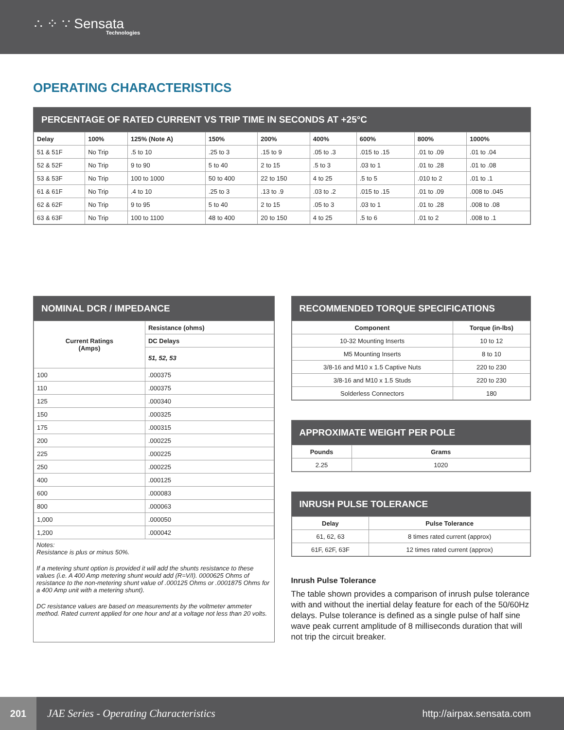∴ ⁘ ∵ Sensata
Technologies
OPERATING CHARACTERISTICS
PERCENTAGE OF RATED CURRENT VS TRIP TIME IN SECONDS AT +25°C
| Delay | 100% | 125% (Note A) | 150% | 200% | 400% | 600% | 800% | 1000% |
| --- | --- | --- | --- | --- | --- | --- | --- | --- |
| 51 & 51F | No Trip | .5 to 10 | .25 to 3 | .15 to 9 | .05 to .3 | .015 to .15 | .01 to .09 | .01 to .04 |
| 52 & 52F | No Trip | 9 to 90 | 5 to 40 | 2 to 15 | .5 to 3 | .03 to 1 | .01 to .28 | .01 to .08 |
| 53 & 53F | No Trip | 100 to 1000 | 50 to 400 | 22 to 150 | 4 to 25 | .5 to 5 | .010 to 2 | .01 to .1 |
| 61 & 61F | No Trip | .4 to 10 | .25 to 3 | .13 to .9 | .03 to .2 | .015 to .15 | .01 to .09 | .008 to .045 |
| 62 & 62F | No Trip | 9 to 95 | 5 to 40 | 2 to 15 | .05 to 3 | .03 to 1 | .01 to .28 | .008 to .08 |
| 63 & 63F | No Trip | 100 to 1100 | 48 to 400 | 20 to 150 | 4 to 25 | .5 to 6 | .01 to 2 | .008 to .1 |
NOMINAL DCR / IMPEDANCE
| Current Ratings (Amps) | Resistance (ohms) |
| --- | --- |
| | DC Delays |
| | 51, 52, 53 |
| 100 | .000375 |
| 110 | .000375 |
| 125 | .000340 |
| 150 | .000325 |
| 175 | .000315 |
| 200 | .000225 |
| 225 | .000225 |
| 250 | .000225 |
| 400 | .000125 |
| 600 | .000083 |
| 800 | .000063 |
| 1,000 | .000050 |
| 1,200 | .000042 |
Notes:
Resistance is plus or minus 50%.
If a metering shunt option is provided it will add the shunts resistance to these values (i.e. A 400 Amp metering shunt would add (R=V/I). 0000625 Ohms of resistance to the non-metering shunt value of .000125 Ohms or .0001875 Ohms for a 400 Amp unit with a metering shunt).
DC resistance values are based on measurements by the voltmeter ammeter method. Rated current applied for one hour and at a voltage not less than 20 volts.
RECOMMENDED TORQUE SPECIFICATIONS
| Component | Torque (in-lbs) |
| --- | --- |
| 10-32 Mounting Inserts | 10 to 12 |
| M5 Mounting Inserts | 8 to 10 |
| 3/8-16 and M10 x 1.5 Captive Nuts | 220 to 230 |
| 3/8-16 and M10 x 1.5 Studs | 220 to 230 |
| Solderless Connectors | 180 |
APPROXIMATE WEIGHT PER POLE
| Pounds | Grams |
| --- | --- |
| 2.25 | 1020 |
INRUSH PULSE TOLERANCE
| Delay | Pulse Tolerance |
| --- | --- |
| 61, 62, 63 | 8 times rated current (approx) |
| 61F, 62F, 63F | 12 times rated current (approx) |
Inrush Pulse Tolerance
The table shown provides a comparison of inrush pulse tolerance with and without the inertial delay feature for each of the 50/60Hz delays. Pulse tolerance is defined as a single pulse of half sine wave peak current amplitude of 8 milliseconds duration that will not trip the circuit breaker.
201
JAE Series - Operating Characteristics http://airpax.sensata.com